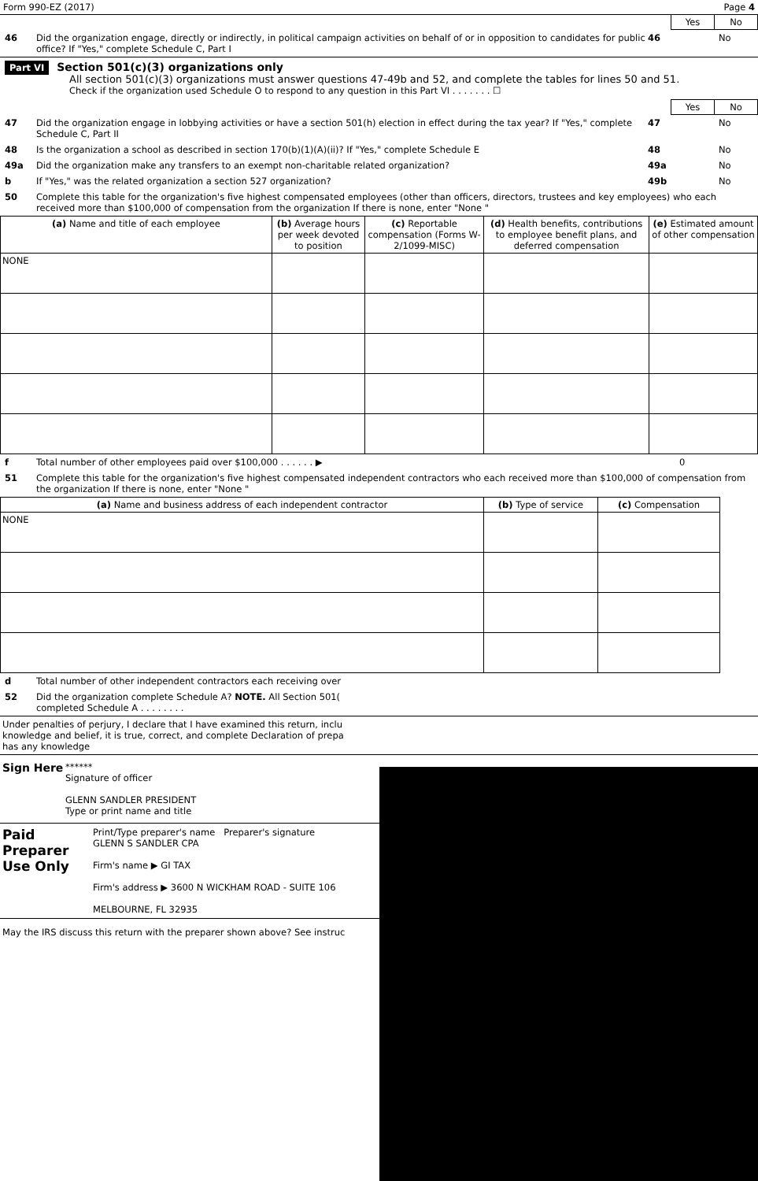Form 990-EZ (2017) Page 4
| Yes | No |
| --- | --- |
46 Did the organization engage, directly or indirectly, in political campaign activities on behalf of or in opposition to candidates for public office? If "Yes," complete Schedule C, Part I 46 No
Part VI Section 501(c)(3) organizations only
All section 501(c)(3) organizations must answer questions 47-49b and 52, and complete the tables for lines 50 and 51.
Check if the organization used Schedule O to respond to any question in this Part VI . . . . . . . ☐
| Yes | No |
| --- | --- |
47 Did the organization engage in lobbying activities or have a section 501(h) election in effect during the tax year? If "Yes," complete Schedule C, Part II 47 No
48 Is the organization a school as described in section 170(b)(1)(A)(ii)? If "Yes," complete Schedule E 48 No
49a Did the organization make any transfers to an exempt non-charitable related organization? 49a No
b If "Yes," was the related organization a section 527 organization? 49b No
50 Complete this table for the organization's five highest compensated employees (other than officers, directors, trustees and key employees) who each received more than $100,000 of compensation from the organization If there is none, enter "None "
| (a) Name and title of each employee | (b) Average hours per week devoted to position | (c) Reportable compensation (Forms W-2/1099-MISC) | (d) Health benefits, contributions to employee benefit plans, and deferred compensation | (e) Estimated amount of other compensation |
| --- | --- | --- | --- | --- |
| NONE | | | | |
f Total number of other employees paid over $100,000 . . . . . . ▶ 0
51 Complete this table for the organization's five highest compensated independent contractors who each received more than $100,000 of compensation from the organization If there is none, enter "None "
| (a) Name and business address of each independent contractor | (b) Type of service | (c) Compensation |
| --- | --- | --- |
| NONE | | |
d Total number of other independent contractors each receiving over
52 Did the organization complete Schedule A? NOTE. All Section 501(
completed Schedule A . . . . . . . .
Under penalties of perjury, I declare that I have examined this return, inclu
knowledge and belief, it is true, correct, and complete Declaration of prepa
has any knowledge
Sign Here
******
Signature of officer
GLENN SANDLER PRESIDENT
Type or print name and title
Paid Preparer Use Only
Print/Type preparer's name Preparer's signature
GLENN S SANDLER CPA
Firm's name ▶ GI TAX
Firm's address ▶ 3600 N WICKHAM ROAD - SUITE 106
MELBOURNE, FL 32935
May the IRS discuss this return with the preparer shown above? See instruc